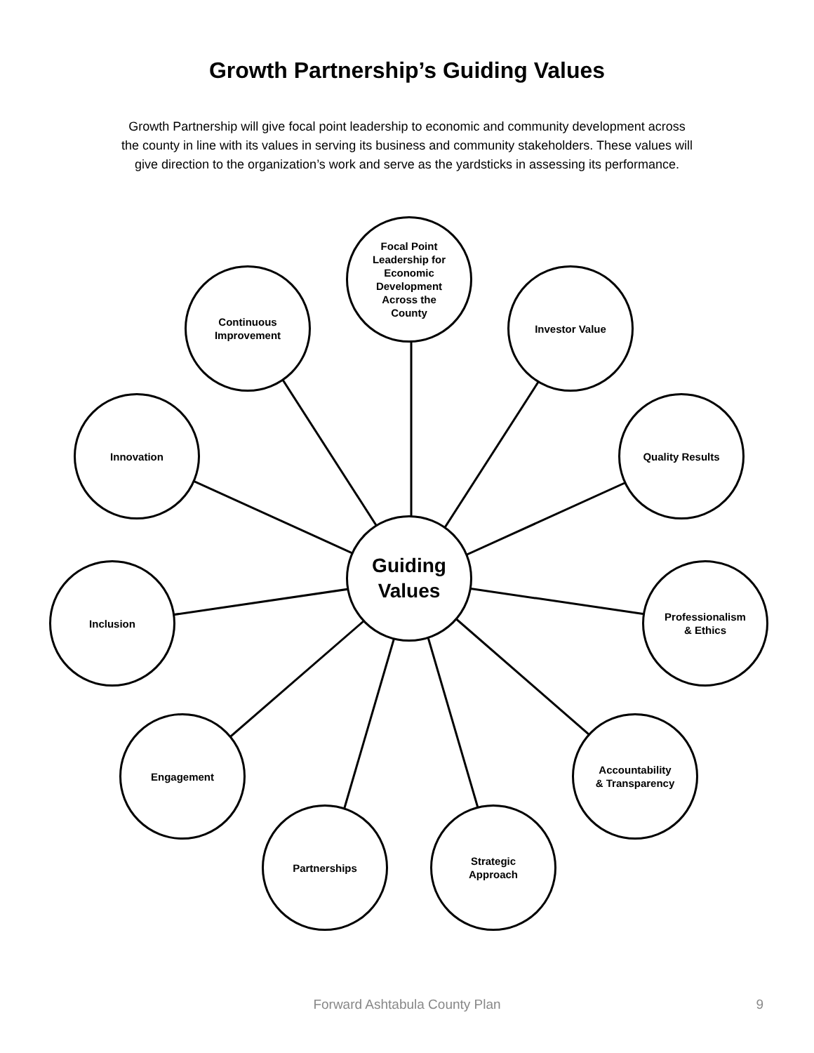Growth Partnership’s Guiding Values
Growth Partnership will give focal point leadership to economic and community development across the county in line with its values in serving its business and community stakeholders. These values will give direction to the organization’s work and serve as the yardsticks in assessing its performance.
Guiding
Values
Focal Point
Leadership for
Economic
Development
Across the
County
Continuous
Improvement
Investor Value
Innovation Quality Results
Inclusion
Professionalism
& Ethics
Engagement
Accountability
& Transparency
Partnerships
Strategic
Approach
Forward Ashtabula County Plan
9